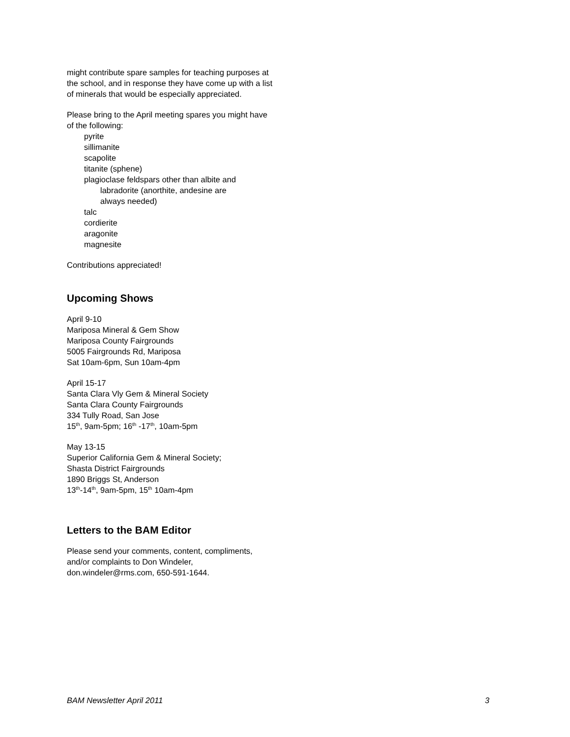might contribute spare samples for teaching purposes at the school, and in response they have come up with a list of minerals that would be especially appreciated.
Please bring to the April meeting spares you might have of the following:
pyrite
sillimanite
scapolite
titanite (sphene)
plagioclase feldspars other than albite and
labradorite (anorthite, andesine are
always needed)
talc
cordierite
aragonite
magnesite
Contributions appreciated!
Upcoming Shows
April 9-10
Mariposa Mineral & Gem Show
Mariposa County Fairgrounds
5005 Fairgrounds Rd, Mariposa
Sat 10am-6pm, Sun 10am-4pm
April 15-17
Santa Clara Vly Gem & Mineral Society
Santa Clara County Fairgrounds
334 Tully Road, San Jose
15<sup>th</sup>, 9am-5pm; 16<sup>th</sup> -17<sup>th</sup>, 10am-5pm
May 13-15
Superior California Gem & Mineral Society;
Shasta District Fairgrounds
1890 Briggs St, Anderson
13<sup>th</sup>-14<sup>th</sup>, 9am-5pm, 15<sup>th</sup> 10am-4pm
Letters to the BAM Editor
Please send your comments, content, compliments, and/or complaints to Don Windeler, don.windeler@rms.com, 650-591-1644.
BAM Newsletter April 2011 3